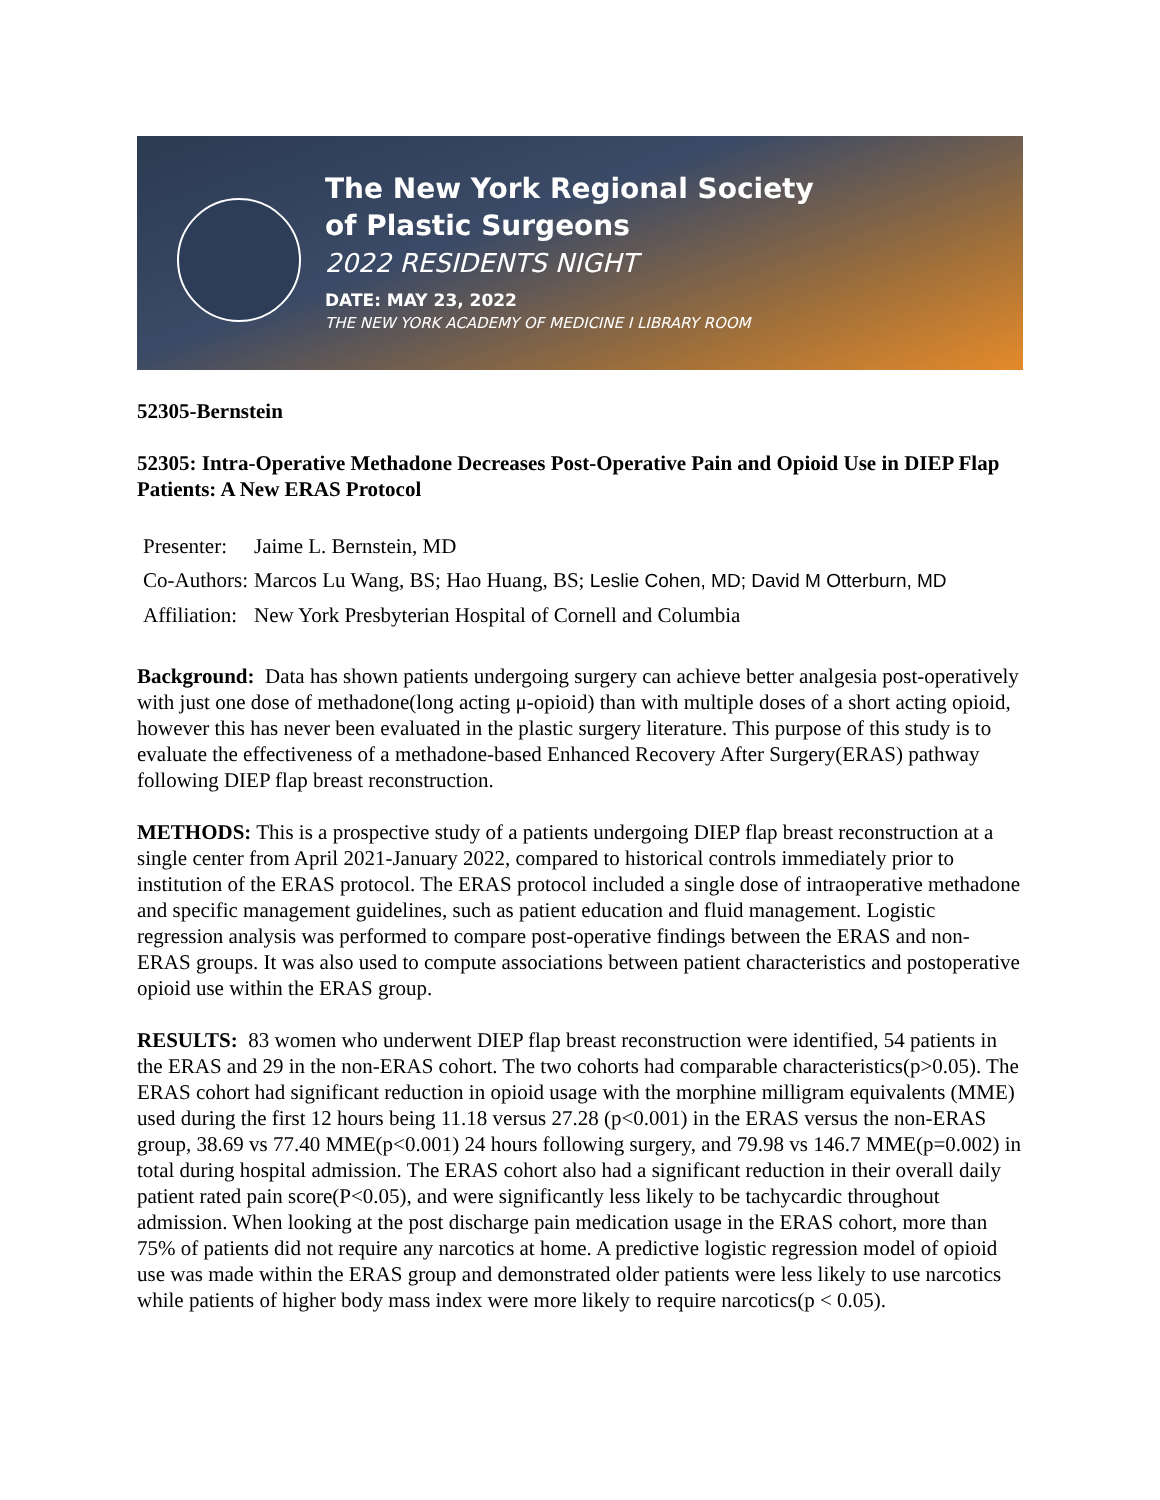The New York Regional Society
of Plastic Surgeons
2022 RESIDENTS NIGHT
DATE: MAY 23, 2022
THE NEW YORK ACADEMY OF MEDICINE I LIBRARY ROOM
52305-Bernstein
52305: Intra-Operative Methadone Decreases Post-Operative Pain and Opioid Use in DIEP Flap Patients: A New ERAS Protocol
| Presenter: | Jaime L. Bernstein, MD |
| Co-Authors: | Marcos Lu Wang, BS; Hao Huang, BS; Leslie Cohen, MD; David M Otterburn, MD |
| Affiliation: | New York Presbyterian Hospital of Cornell and Columbia |
Background: Data has shown patients undergoing surgery can achieve better analgesia post-operatively with just one dose of methadone(long acting μ-opioid) than with multiple doses of a short acting opioid, however this has never been evaluated in the plastic surgery literature. This purpose of this study is to evaluate the effectiveness of a methadone-based Enhanced Recovery After Surgery(ERAS) pathway following DIEP flap breast reconstruction.
METHODS: This is a prospective study of a patients undergoing DIEP flap breast reconstruction at a single center from April 2021-January 2022, compared to historical controls immediately prior to institution of the ERAS protocol. The ERAS protocol included a single dose of intraoperative methadone and specific management guidelines, such as patient education and fluid management. Logistic regression analysis was performed to compare post-operative findings between the ERAS and non-ERAS groups. It was also used to compute associations between patient characteristics and postoperative opioid use within the ERAS group.
RESULTS: 83 women who underwent DIEP flap breast reconstruction were identified, 54 patients in the ERAS and 29 in the non-ERAS cohort. The two cohorts had comparable characteristics(p>0.05). The ERAS cohort had significant reduction in opioid usage with the morphine milligram equivalents (MME) used during the first 12 hours being 11.18 versus 27.28 (p<0.001) in the ERAS versus the non-ERAS group, 38.69 vs 77.40 MME(p<0.001) 24 hours following surgery, and 79.98 vs 146.7 MME(p=0.002) in total during hospital admission. The ERAS cohort also had a significant reduction in their overall daily patient rated pain score(P<0.05), and were significantly less likely to be tachycardic throughout admission. When looking at the post discharge pain medication usage in the ERAS cohort, more than 75% of patients did not require any narcotics at home. A predictive logistic regression model of opioid use was made within the ERAS group and demonstrated older patients were less likely to use narcotics while patients of higher body mass index were more likely to require narcotics(p < 0.05).